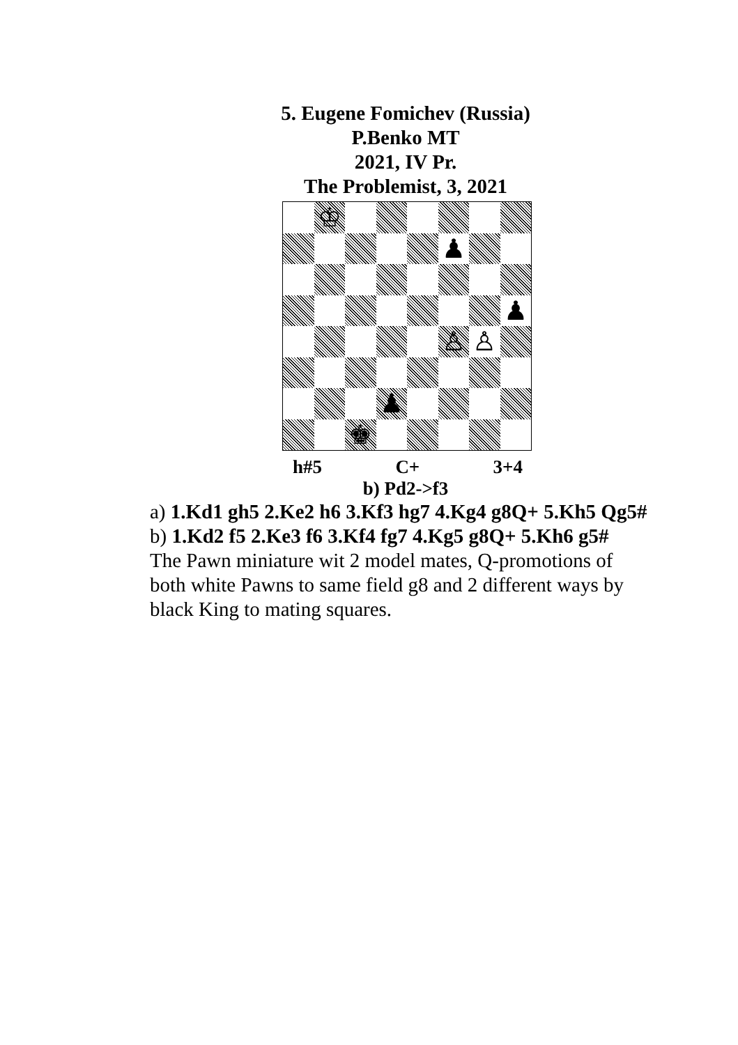5. Eugene Fomichev (Russia)
P.Benko MT
2021, IV Pr.
The Problemist, 3, 2021
♔
♟
♟
♙
♙
♟
♚
h#5 C+ 3+4
b) Pd2->f3
a) 1.Kd1 gh5 2.Ke2 h6 3.Kf3 hg7 4.Kg4 g8Q+ 5.Kh5 Qg5#
b) 1.Kd2 f5 2.Ke3 f6 3.Kf4 fg7 4.Kg5 g8Q+ 5.Kh6 g5#
The Pawn miniature wit 2 model mates, Q-promotions of both white Pawns to same field g8 and 2 different ways by black King to mating squares.